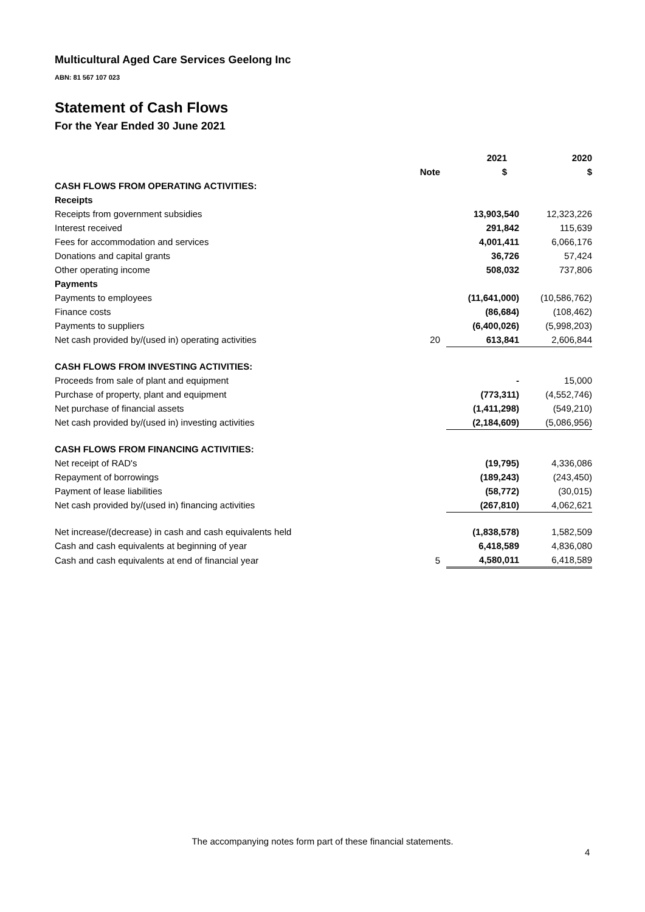Multicultural Aged Care Services Geelong Inc
ABN: 81 567 107 023
Statement of Cash Flows
For the Year Ended 30 June 2021
| | | 2021 | 2020 |
| --- | --- | --- | --- |
| | Note | $ | $ |
| CASH FLOWS FROM OPERATING ACTIVITIES: | | | |
| Receipts | | | |
| Receipts from government subsidies | | 13,903,540 | 12,323,226 |
| Interest received | | 291,842 | 115,639 |
| Fees for accommodation and services | | 4,001,411 | 6,066,176 |
| Donations and capital grants | | 36,726 | 57,424 |
| Other operating income | | 508,032 | 737,806 |
| Payments | | | |
| Payments to employees | | (11,641,000) | (10,586,762) |
| Finance costs | | (86,684) | (108,462) |
| Payments to suppliers | | (6,400,026) | (5,998,203) |
| Net cash provided by/(used in) operating activities | 20 | 613,841 | 2,606,844 |
| CASH FLOWS FROM INVESTING ACTIVITIES: | | | |
| Proceeds from sale of plant and equipment | | - | 15,000 |
| Purchase of property, plant and equipment | | (773,311) | (4,552,746) |
| Net purchase of financial assets | | (1,411,298) | (549,210) |
| Net cash provided by/(used in) investing activities | | (2,184,609) | (5,086,956) |
| CASH FLOWS FROM FINANCING ACTIVITIES: | | | |
| Net receipt of RAD's | | (19,795) | 4,336,086 |
| Repayment of borrowings | | (189,243) | (243,450) |
| Payment of lease liabilities | | (58,772) | (30,015) |
| Net cash provided by/(used in) financing activities | | (267,810) | 4,062,621 |
| Net increase/(decrease) in cash and cash equivalents held | | (1,838,578) | 1,582,509 |
| Cash and cash equivalents at beginning of year | | 6,418,589 | 4,836,080 |
| Cash and cash equivalents at end of financial year | 5 | 4,580,011 | 6,418,589 |
The accompanying notes form part of these financial statements.
4